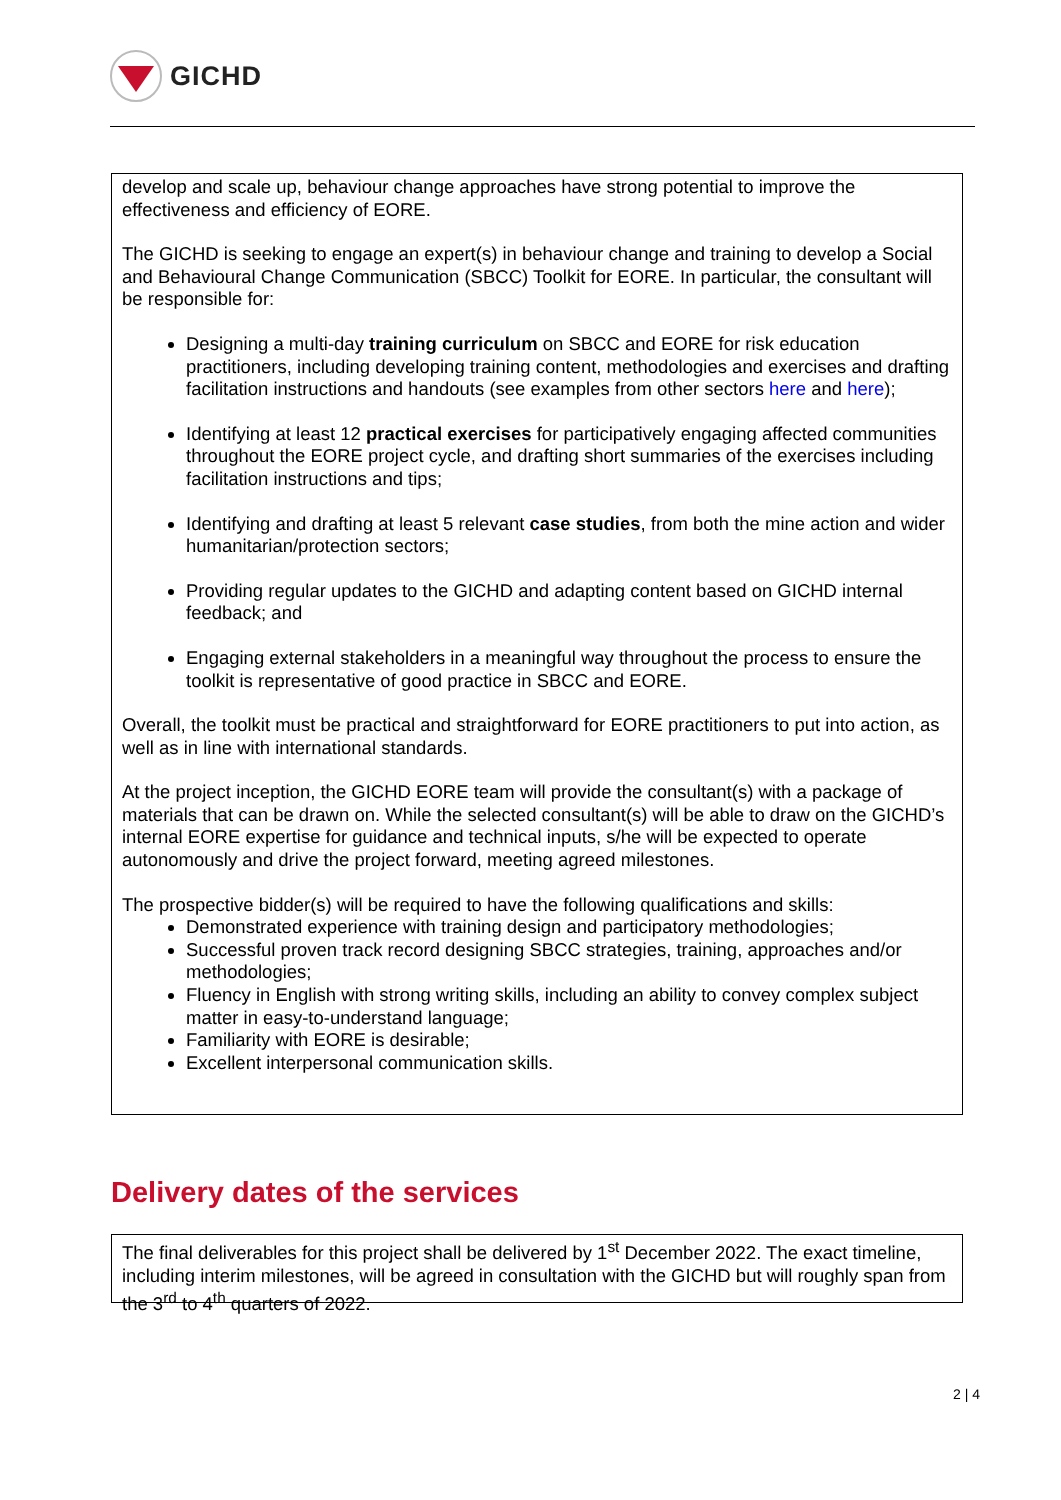GICHD
develop and scale up, behaviour change approaches have strong potential to improve the effectiveness and efficiency of EORE.
The GICHD is seeking to engage an expert(s) in behaviour change and training to develop a Social and Behavioural Change Communication (SBCC) Toolkit for EORE. In particular, the consultant will be responsible for:
Designing a multi-day training curriculum on SBCC and EORE for risk education practitioners, including developing training content, methodologies and exercises and drafting facilitation instructions and handouts (see examples from other sectors here and here);
Identifying at least 12 practical exercises for participatively engaging affected communities throughout the EORE project cycle, and drafting short summaries of the exercises including facilitation instructions and tips;
Identifying and drafting at least 5 relevant case studies, from both the mine action and wider humanitarian/protection sectors;
Providing regular updates to the GICHD and adapting content based on GICHD internal feedback; and
Engaging external stakeholders in a meaningful way throughout the process to ensure the toolkit is representative of good practice in SBCC and EORE.
Overall, the toolkit must be practical and straightforward for EORE practitioners to put into action, as well as in line with international standards.
At the project inception, the GICHD EORE team will provide the consultant(s) with a package of materials that can be drawn on. While the selected consultant(s) will be able to draw on the GICHD’s internal EORE expertise for guidance and technical inputs, s/he will be expected to operate autonomously and drive the project forward, meeting agreed milestones.
The prospective bidder(s) will be required to have the following qualifications and skills:
Demonstrated experience with training design and participatory methodologies;
Successful proven track record designing SBCC strategies, training, approaches and/or methodologies;
Fluency in English with strong writing skills, including an ability to convey complex subject matter in easy-to-understand language;
Familiarity with EORE is desirable;
Excellent interpersonal communication skills.
Delivery dates of the services
The final deliverables for this project shall be delivered by 1<sup>st</sup> December 2022. The exact timeline, including interim milestones, will be agreed in consultation with the GICHD but will roughly span from the 3<sup>rd</sup> to 4<sup>th</sup> quarters of 2022.
2 | 4